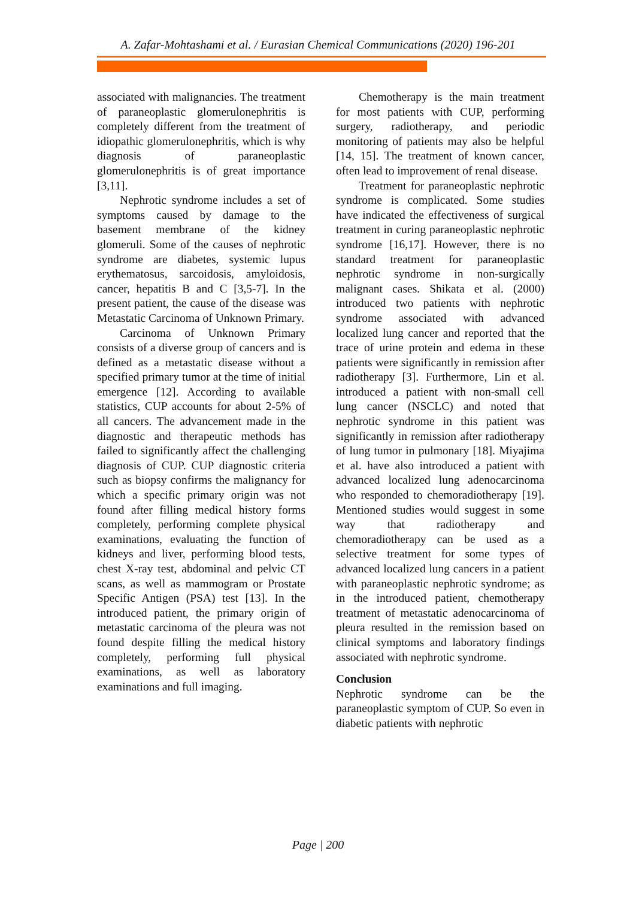A. Zafar-Mohtashami et al. / Eurasian Chemical Communications (2020) 196-201
associated with malignancies. The treatment of paraneoplastic glomerulonephritis is completely different from the treatment of idiopathic glomerulonephritis, which is why diagnosis of paraneoplastic glomerulonephritis is of great importance [3,11].
Nephrotic syndrome includes a set of symptoms caused by damage to the basement membrane of the kidney glomeruli. Some of the causes of nephrotic syndrome are diabetes, systemic lupus erythematosus, sarcoidosis, amyloidosis, cancer, hepatitis B and C [3,5-7]. In the present patient, the cause of the disease was Metastatic Carcinoma of Unknown Primary.
Carcinoma of Unknown Primary consists of a diverse group of cancers and is defined as a metastatic disease without a specified primary tumor at the time of initial emergence [12]. According to available statistics, CUP accounts for about 2-5% of all cancers. The advancement made in the diagnostic and therapeutic methods has failed to significantly affect the challenging diagnosis of CUP. CUP diagnostic criteria such as biopsy confirms the malignancy for which a specific primary origin was not found after filling medical history forms completely, performing complete physical examinations, evaluating the function of kidneys and liver, performing blood tests, chest X-ray test, abdominal and pelvic CT scans, as well as mammogram or Prostate Specific Antigen (PSA) test [13]. In the introduced patient, the primary origin of metastatic carcinoma of the pleura was not found despite filling the medical history completely, performing full physical examinations, as well as laboratory examinations and full imaging.
Chemotherapy is the main treatment for most patients with CUP, performing surgery, radiotherapy, and periodic monitoring of patients may also be helpful [14, 15]. The treatment of known cancer, often lead to improvement of renal disease.
Treatment for paraneoplastic nephrotic syndrome is complicated. Some studies have indicated the effectiveness of surgical treatment in curing paraneoplastic nephrotic syndrome [16,17]. However, there is no standard treatment for paraneoplastic nephrotic syndrome in non-surgically malignant cases. Shikata et al. (2000) introduced two patients with nephrotic syndrome associated with advanced localized lung cancer and reported that the trace of urine protein and edema in these patients were significantly in remission after radiotherapy [3]. Furthermore, Lin et al. introduced a patient with non-small cell lung cancer (NSCLC) and noted that nephrotic syndrome in this patient was significantly in remission after radiotherapy of lung tumor in pulmonary [18]. Miyajima et al. have also introduced a patient with advanced localized lung adenocarcinoma who responded to chemoradiotherapy [19]. Mentioned studies would suggest in some way that radiotherapy and chemoradiotherapy can be used as a selective treatment for some types of advanced localized lung cancers in a patient with paraneoplastic nephrotic syndrome; as in the introduced patient, chemotherapy treatment of metastatic adenocarcinoma of pleura resulted in the remission based on clinical symptoms and laboratory findings associated with nephrotic syndrome.
Conclusion
Nephrotic syndrome can be the paraneoplastic symptom of CUP. So even in diabetic patients with nephrotic
Page | 200